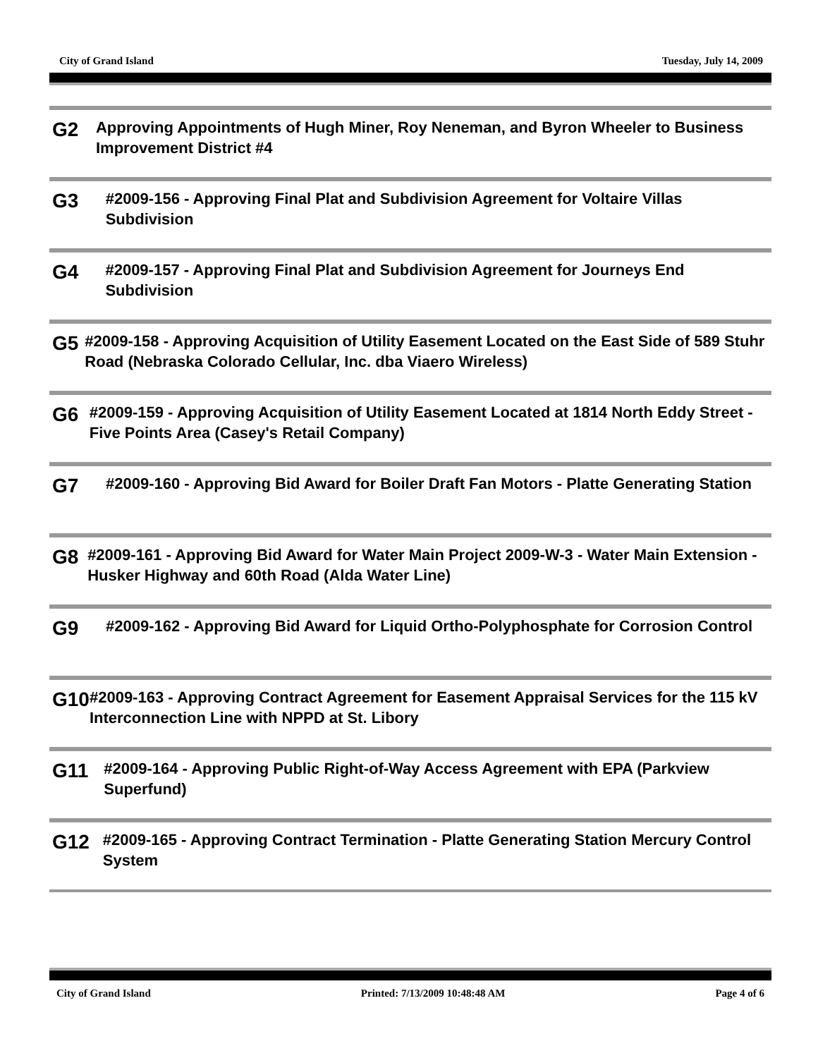City of Grand Island Tuesday, July 14, 2009
G2
Approving Appointments of Hugh Miner, Roy Neneman, and Byron Wheeler to Business Improvement District #4
G3
#2009-156 - Approving Final Plat and Subdivision Agreement for Voltaire Villas Subdivision
G4
#2009-157 - Approving Final Plat and Subdivision Agreement for Journeys End Subdivision
G5
#2009-158 - Approving Acquisition of Utility Easement Located on the East Side of 589 Stuhr Road (Nebraska Colorado Cellular, Inc. dba Viaero Wireless)
G6
#2009-159 - Approving Acquisition of Utility Easement Located at 1814 North Eddy Street - Five Points Area (Casey's Retail Company)
G7
#2009-160 - Approving Bid Award for Boiler Draft Fan Motors - Platte Generating Station
G8
#2009-161 - Approving Bid Award for Water Main Project 2009-W-3 - Water Main Extension - Husker Highway and 60th Road (Alda Water Line)
G9
#2009-162 - Approving Bid Award for Liquid Ortho-Polyphosphate for Corrosion Control
G10
#2009-163 - Approving Contract Agreement for Easement Appraisal Services for the 115 kV Interconnection Line with NPPD at St. Libory
G11
#2009-164 - Approving Public Right-of-Way Access Agreement with EPA (Parkview Superfund)
G12
#2009-165 - Approving Contract Termination - Platte Generating Station Mercury Control System
City of Grand Island Printed: 7/13/2009 10:48:48 AM Page 4 of 6